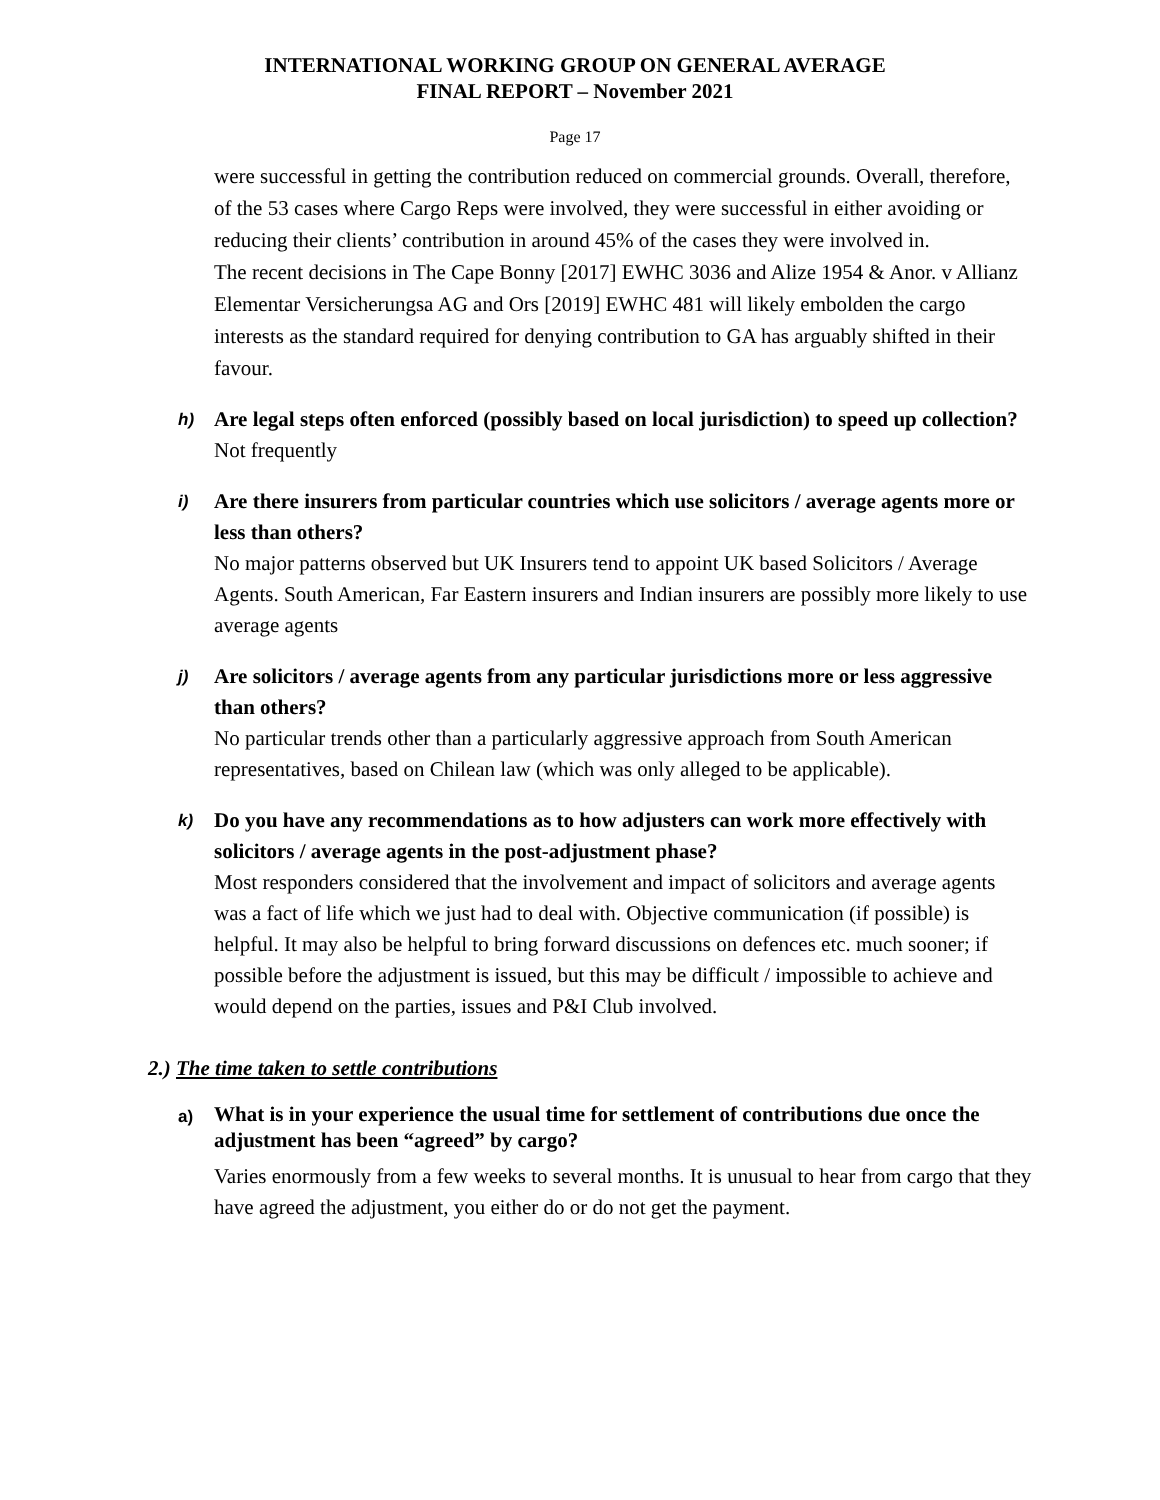INTERNATIONAL WORKING GROUP ON GENERAL AVERAGE
FINAL REPORT – November 2021
Page 17
were successful in getting the contribution reduced on commercial grounds. Overall, therefore, of the 53 cases where Cargo Reps were involved, they were successful in either avoiding or reducing their clients’ contribution in around 45% of the cases they were involved in.
The recent decisions in The Cape Bonny [2017] EWHC 3036 and Alize 1954 & Anor. v Allianz Elementar Versicherungsa AG and Ors [2019] EWHC 481 will likely embolden the cargo interests as the standard required for denying contribution to GA has arguably shifted in their favour.
h)
Are legal steps often enforced (possibly based on local jurisdiction) to speed up collection?
Not frequently
i)
Are there insurers from particular countries which use solicitors / average agents more or less than others?
No major patterns observed but UK Insurers tend to appoint UK based Solicitors / Average Agents. South American, Far Eastern insurers and Indian insurers are possibly more likely to use average agents
j)
Are solicitors / average agents from any particular jurisdictions more or less aggressive than others?
No particular trends other than a particularly aggressive approach from South American representatives, based on Chilean law (which was only alleged to be applicable).
k)
Do you have any recommendations as to how adjusters can work more effectively with solicitors / average agents in the post-adjustment phase?
Most responders considered that the involvement and impact of solicitors and average agents was a fact of life which we just had to deal with. Objective communication (if possible) is helpful. It may also be helpful to bring forward discussions on defences etc. much sooner; if possible before the adjustment is issued, but this may be difficult / impossible to achieve and would depend on the parties, issues and P&I Club involved.
2.) The time taken to settle contributions
a)
What is in your experience the usual time for settlement of contributions due once the adjustment has been “agreed” by cargo?
Varies enormously from a few weeks to several months. It is unusual to hear from cargo that they have agreed the adjustment, you either do or do not get the payment.